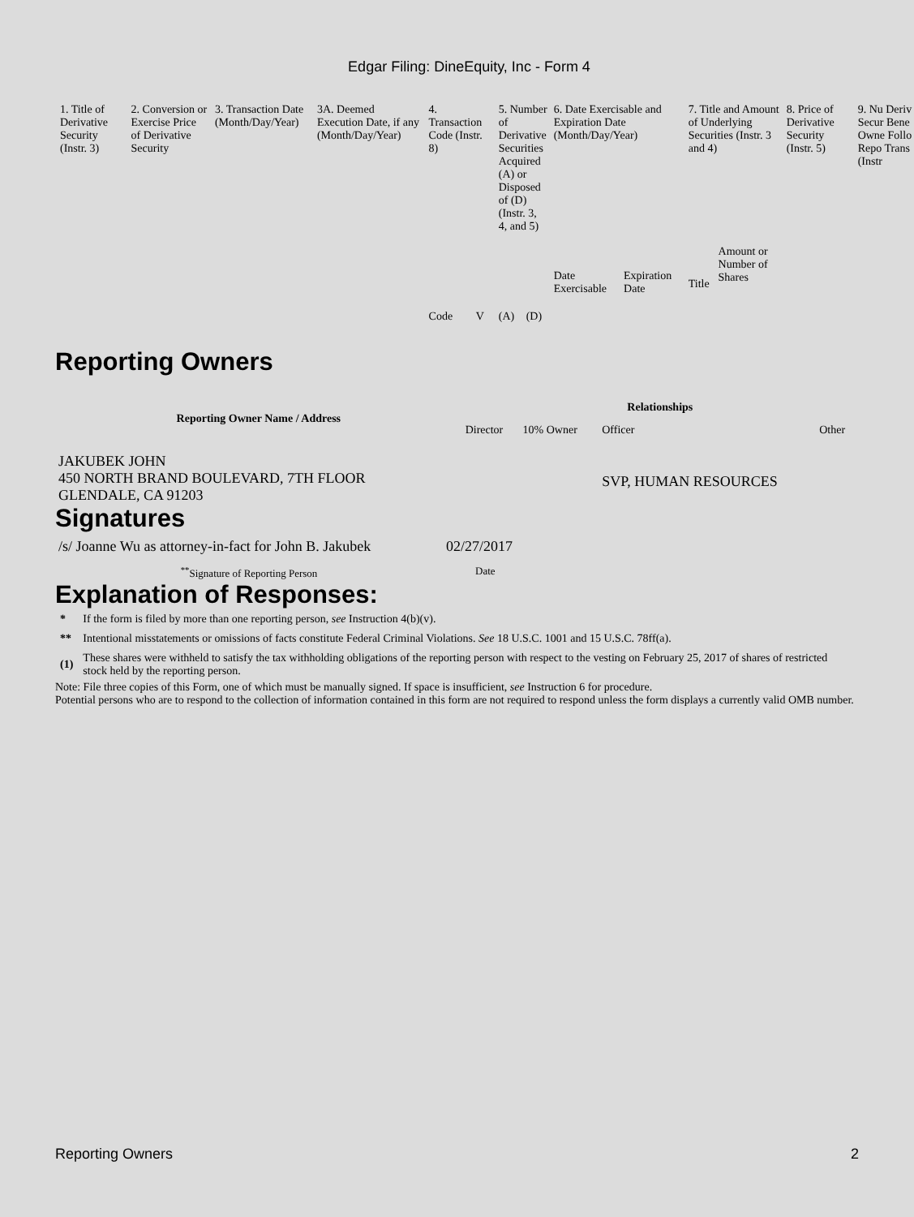Edgar Filing: DineEquity, Inc - Form 4
| 1. Title of Derivative Security (Instr. 3) | 2. Conversion or Exercise Price of Derivative Security | 3. Transaction Date (Month/Day/Year) | 3A. Deemed Execution Date, if any (Month/Day/Year) | 4. Transaction Code (Instr. 8) | | 5. Number of Derivative Securities Acquired (A) or Disposed of (D) (Instr. 3, 4, and 5) | | 6. Date Exercisable and Expiration Date (Month/Day/Year) | | 7. Title and Amount of Underlying Securities (Instr. 3 and 4) | | 8. Price of Derivative Security (Instr. 5) | 9. Nu Deriv Secur Bene Owne Follo Repo Trans (Instr |
| | | | | Code | V | (A) | (D) | Date Exercisable | Expiration Date | Title | Amount or Number of Shares | | |
Reporting Owners
| Reporting Owner Name / Address | Relationships | | | |
| --- | --- | --- | --- | --- |
| | Director | 10% Owner | Officer | Other |
| JAKUBEK JOHN 450 NORTH BRAND BOULEVARD, 7TH FLOOR GLENDALE, CA 91203 | | | SVP, HUMAN RESOURCES | |
Signatures
| /s/ Joanne Wu as attorney-in-fact for John B. Jakubek | 02/27/2017 |
| <sup>**</sup> Signature of Reporting Person | Date |
Explanation of Responses:
| * | If the form is filed by more than one reporting person, see Instruction 4(b)(v). |
| ** | Intentional misstatements or omissions of facts constitute Federal Criminal Violations. See 18 U.S.C. 1001 and 15 U.S.C. 78ff(a). |
| (1) | These shares were withheld to satisfy the tax withholding obligations of the reporting person with respect to the vesting on February 25, 2017 of shares of restricted stock held by the reporting person. |
Note: File three copies of this Form, one of which must be manually signed. If space is insufficient, see Instruction 6 for procedure.
Potential persons who are to respond to the collection of information contained in this form are not required to respond unless the form displays a currently valid OMB number.
Reporting Owners 2